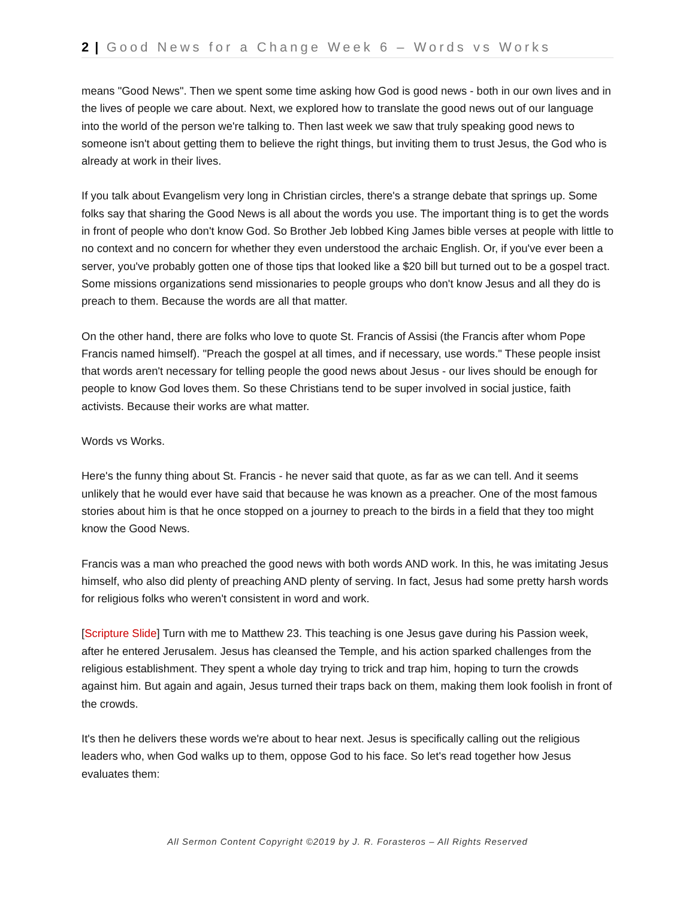2 | Good News for a Change Week 6 – Words vs Works
means "Good News". Then we spent some time asking how God is good news - both in our own lives and in the lives of people we care about. Next, we explored how to translate the good news out of our language into the world of the person we're talking to. Then last week we saw that truly speaking good news to someone isn't about getting them to believe the right things, but inviting them to trust Jesus, the God who is already at work in their lives.
If you talk about Evangelism very long in Christian circles, there's a strange debate that springs up. Some folks say that sharing the Good News is all about the words you use. The important thing is to get the words in front of people who don't know God. So Brother Jeb lobbed King James bible verses at people with little to no context and no concern for whether they even understood the archaic English. Or, if you've ever been a server, you've probably gotten one of those tips that looked like a $20 bill but turned out to be a gospel tract. Some missions organizations send missionaries to people groups who don't know Jesus and all they do is preach to them. Because the words are all that matter.
On the other hand, there are folks who love to quote St. Francis of Assisi (the Francis after whom Pope Francis named himself). "Preach the gospel at all times, and if necessary, use words." These people insist that words aren't necessary for telling people the good news about Jesus - our lives should be enough for people to know God loves them. So these Christians tend to be super involved in social justice, faith activists. Because their works are what matter.
Words vs Works.
Here's the funny thing about St. Francis - he never said that quote, as far as we can tell. And it seems unlikely that he would ever have said that because he was known as a preacher. One of the most famous stories about him is that he once stopped on a journey to preach to the birds in a field that they too might know the Good News.
Francis was a man who preached the good news with both words AND work. In this, he was imitating Jesus himself, who also did plenty of preaching AND plenty of serving. In fact, Jesus had some pretty harsh words for religious folks who weren't consistent in word and work.
[Scripture Slide] Turn with me to Matthew 23. This teaching is one Jesus gave during his Passion week, after he entered Jerusalem. Jesus has cleansed the Temple, and his action sparked challenges from the religious establishment. They spent a whole day trying to trick and trap him, hoping to turn the crowds against him. But again and again, Jesus turned their traps back on them, making them look foolish in front of the crowds.
It's then he delivers these words we're about to hear next. Jesus is specifically calling out the religious leaders who, when God walks up to them, oppose God to his face. So let's read together how Jesus evaluates them:
All Sermon Content Copyright ©2019 by J. R. Forasteros – All Rights Reserved